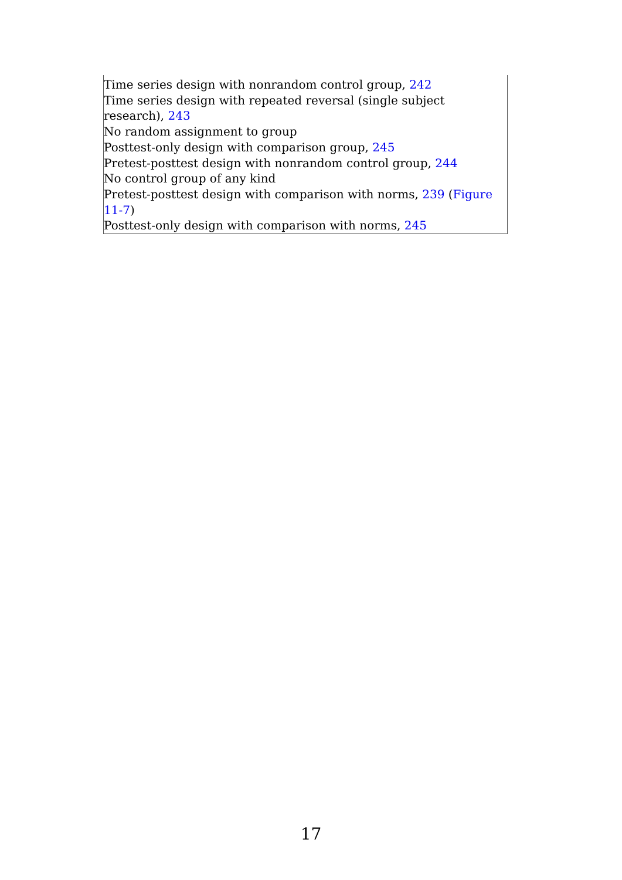Time series design with nonrandom control group, 242
Time series design with repeated reversal (single subject research), 243
No random assignment to group
Posttest-only design with comparison group, 245
Pretest-posttest design with nonrandom control group, 244
No control group of any kind
Pretest-posttest design with comparison with norms, 239 (Figure 11-7)
Posttest-only design with comparison with norms, 245
17